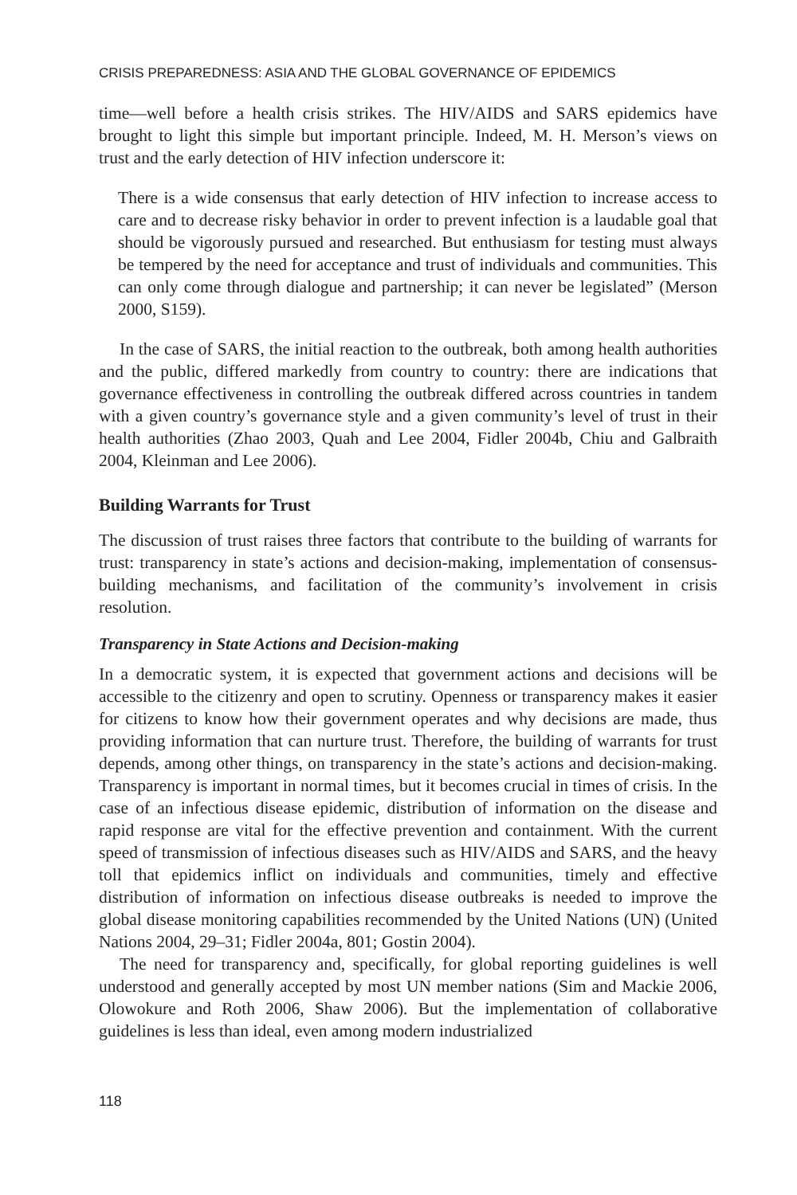CRISIS PREPAREDNESS: ASIA AND THE GLOBAL GOVERNANCE OF EPIDEMICS
time—well before a health crisis strikes. The HIV/AIDS and SARS epidemics have brought to light this simple but important principle. Indeed, M. H. Merson’s views on trust and the early detection of HIV infection underscore it:
There is a wide consensus that early detection of HIV infection to increase access to care and to decrease risky behavior in order to prevent infection is a laudable goal that should be vigorously pursued and researched. But enthusiasm for testing must always be tempered by the need for acceptance and trust of individuals and communities. This can only come through dialogue and partnership; it can never be legislated” (Merson 2000, S159).
In the case of SARS, the initial reaction to the outbreak, both among health authorities and the public, differed markedly from country to country: there are indications that governance effectiveness in controlling the outbreak differed across countries in tandem with a given country’s governance style and a given community’s level of trust in their health authorities (Zhao 2003, Quah and Lee 2004, Fidler 2004b, Chiu and Galbraith 2004, Kleinman and Lee 2006).
Building Warrants for Trust
The discussion of trust raises three factors that contribute to the building of warrants for trust: transparency in state’s actions and decision-making, implementation of consensus-building mechanisms, and facilitation of the community’s involvement in crisis resolution.
Transparency in State Actions and Decision-making
In a democratic system, it is expected that government actions and decisions will be accessible to the citizenry and open to scrutiny. Openness or transparency makes it easier for citizens to know how their government operates and why decisions are made, thus providing information that can nurture trust. Therefore, the building of warrants for trust depends, among other things, on transparency in the state’s actions and decision-making. Transparency is important in normal times, but it becomes crucial in times of crisis. In the case of an infectious disease epidemic, distribution of information on the disease and rapid response are vital for the effective prevention and containment. With the current speed of transmission of infectious diseases such as HIV/AIDS and SARS, and the heavy toll that epidemics inflict on individuals and communities, timely and effective distribution of information on infectious disease outbreaks is needed to improve the global disease monitoring capabilities recommended by the United Nations (UN) (United Nations 2004, 29–31; Fidler 2004a, 801; Gostin 2004).
The need for transparency and, specifically, for global reporting guidelines is well understood and generally accepted by most UN member nations (Sim and Mackie 2006, Olowokure and Roth 2006, Shaw 2006). But the implementation of collaborative guidelines is less than ideal, even among modern industrialized
118